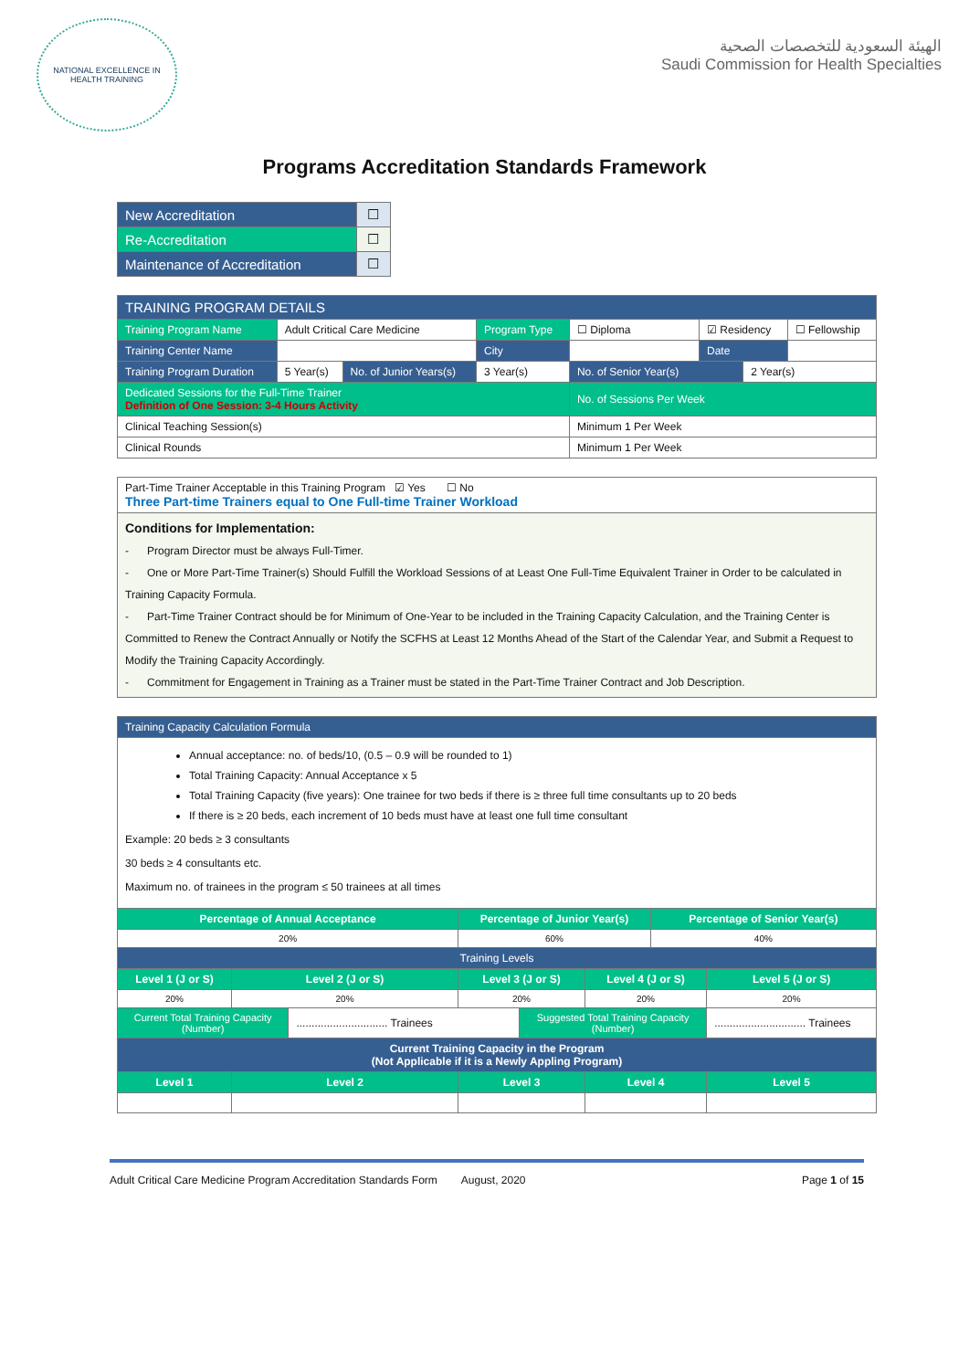NATIONAL EXCELLENCE IN HEALTH TRAINING
الهيئة السعودية للتخصصات الصحية
Saudi Commission for Health Specialties
Programs Accreditation Standards Framework
| New Accreditation | ☐ |
| Re-Accreditation | ☐ |
| Maintenance of Accreditation | ☐ |
| TRAINING PROGRAM DETAILS | | | | | | | |
| --- | --- | --- | --- | --- | --- | --- | --- |
| Training Program Name | Adult Critical Care Medicine | | Program Type | ☐ Diploma | ☑ Residency | | ☐ Fellowship |
| Training Center Name | | | City | | Date | | |
| Training Program Duration | 5 Year(s) | No. of Junior Years(s) | 3 Year(s) | No. of Senior Year(s) | | 2 Year(s) | |
| Dedicated Sessions for the Full-Time Trainer Definition of One Session: 3-4 Hours Activity | | | | No. of Sessions Per Week | | | |
| Clinical Teaching Session(s) | | | | Minimum 1 Per Week | | | |
| Clinical Rounds | | | | Minimum 1 Per Week | | | |
| Part-Time Trainer Acceptable in this Training Program ☑ Yes ☐ No Three Part-time Trainers equal to One Full-time Trainer Workload |
| Conditions for Implementation: - Program Director must be always Full-Timer. - One or More Part-Time Trainer(s) Should Fulfill the Workload Sessions of at Least One Full-Time Equivalent Trainer in Order to be calculated in Training Capacity Formula. - Part-Time Trainer Contract should be for Minimum of One-Year to be included in the Training Capacity Calculation, and the Training Center is Committed to Renew the Contract Annually or Notify the SCFHS at Least 12 Months Ahead of the Start of the Calendar Year, and Submit a Request to Modify the Training Capacity Accordingly. - Commitment for Engagement in Training as a Trainer must be stated in the Part-Time Trainer Contract and Job Description. |
| Training Capacity Calculation Formula | | | | | | | |
| --- | --- | --- | --- | --- | --- | --- | --- |
| Annual acceptance: no. of beds/10, (0.5 – 0.9 will be rounded to 1) Total Training Capacity: Annual Acceptance x 5 Total Training Capacity (five years): One trainee for two beds if there is ≥ three full time consultants up to 20 beds If there is ≥ 20 beds, each increment of 10 beds must have at least one full time consultant Example: 20 beds ≥ 3 consultants 30 beds ≥ 4 consultants etc. Maximum no. of trainees in the program ≤ 50 trainees at all times | | | | | | | |
| Percentage of Annual Acceptance | | | Percentage of Junior Year(s) | | | Percentage of Senior Year(s) | |
| 20% | | | 60% | | | 40% | |
| Training Levels | | | | | | | |
| Level 1 (J or S) | Level 2 (J or S) | | Level 3 (J or S) | | Level 4 (J or S) | | Level 5 (J or S) |
| 20% | 20% | | 20% | | 20% | | 20% |
| Current Total Training Capacity (Number) | | .............................. Trainees | | Suggested Total Training Capacity (Number) | | | .............................. Trainees |
| Current Training Capacity in the Program (Not Applicable if it is a Newly Appling Program) | | | | | | | |
| Level 1 | Level 2 | | Level 3 | | Level 4 | | Level 5 |
Adult Critical Care Medicine Program Accreditation Standards Form August, 2020 Page 1 of 15